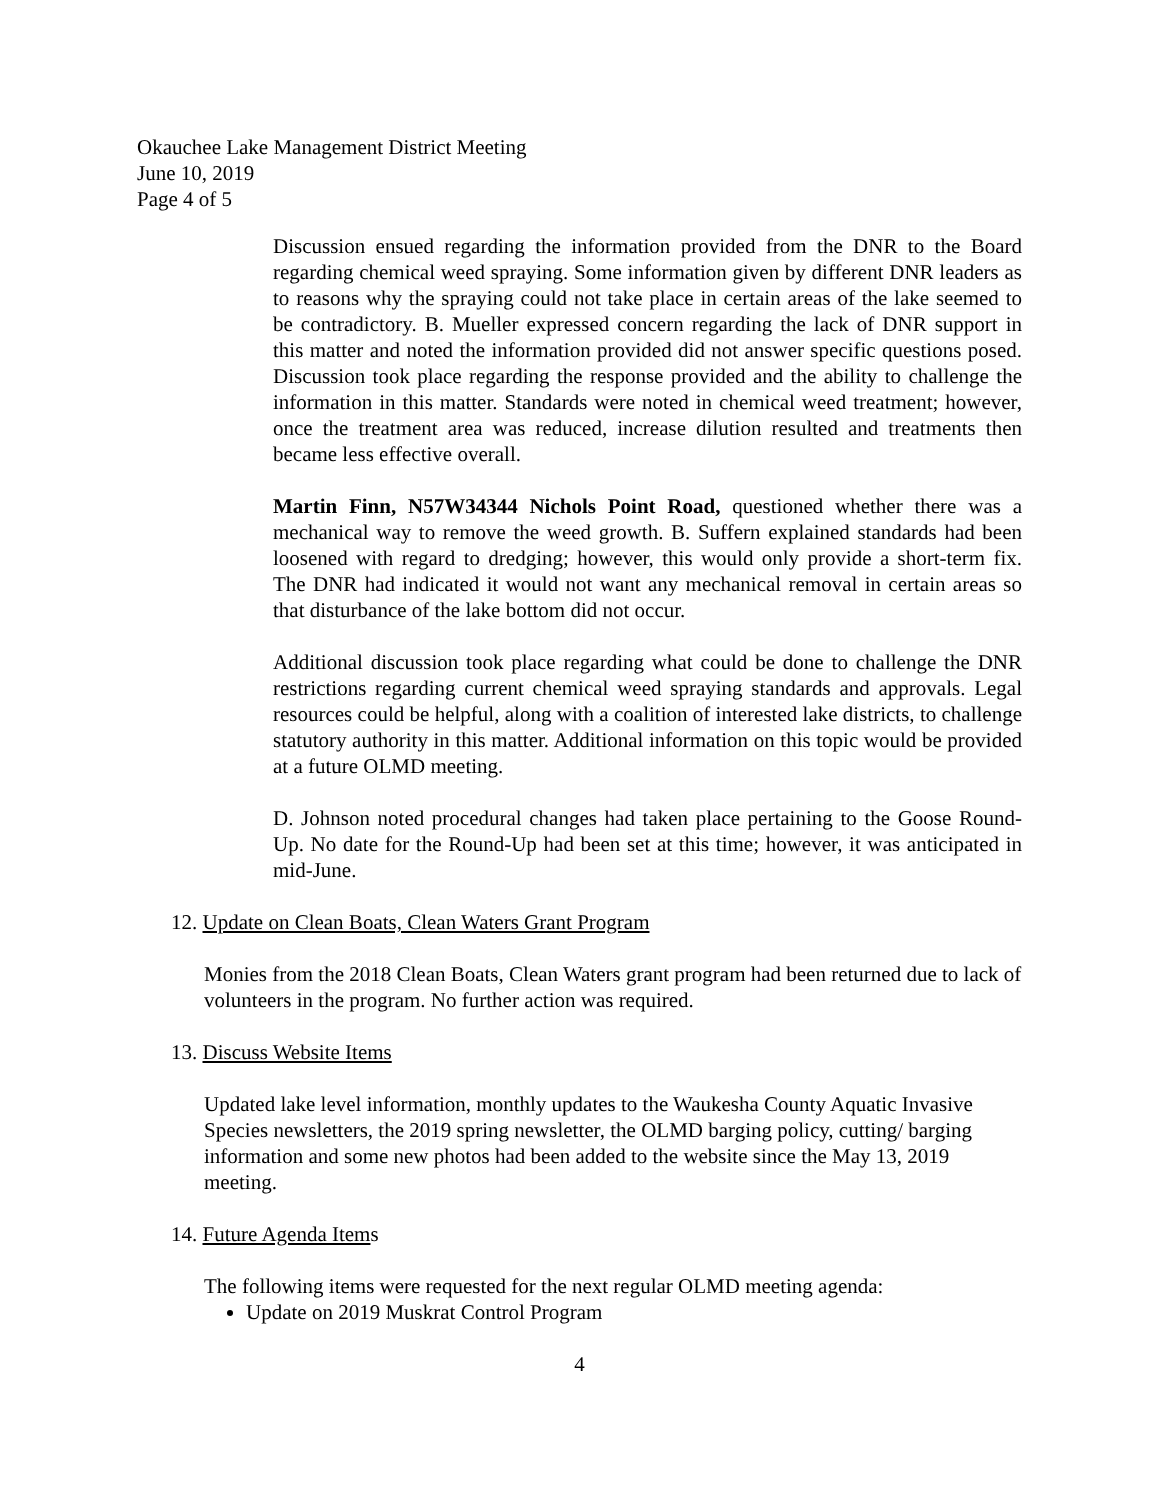Okauchee Lake Management District Meeting
June 10, 2019
Page 4 of 5
Discussion ensued regarding the information provided from the DNR to the Board regarding chemical weed spraying. Some information given by different DNR leaders as to reasons why the spraying could not take place in certain areas of the lake seemed to be contradictory. B. Mueller expressed concern regarding the lack of DNR support in this matter and noted the information provided did not answer specific questions posed. Discussion took place regarding the response provided and the ability to challenge the information in this matter. Standards were noted in chemical weed treatment; however, once the treatment area was reduced, increase dilution resulted and treatments then became less effective overall.
Martin Finn, N57W34344 Nichols Point Road, questioned whether there was a mechanical way to remove the weed growth. B. Suffern explained standards had been loosened with regard to dredging; however, this would only provide a short-term fix. The DNR had indicated it would not want any mechanical removal in certain areas so that disturbance of the lake bottom did not occur.
Additional discussion took place regarding what could be done to challenge the DNR restrictions regarding current chemical weed spraying standards and approvals. Legal resources could be helpful, along with a coalition of interested lake districts, to challenge statutory authority in this matter. Additional information on this topic would be provided at a future OLMD meeting.
D. Johnson noted procedural changes had taken place pertaining to the Goose Round-Up. No date for the Round-Up had been set at this time; however, it was anticipated in mid-June.
12. Update on Clean Boats, Clean Waters Grant Program
Monies from the 2018 Clean Boats, Clean Waters grant program had been returned due to lack of volunteers in the program. No further action was required.
13. Discuss Website Items
Updated lake level information, monthly updates to the Waukesha County Aquatic Invasive Species newsletters, the 2019 spring newsletter, the OLMD barging policy, cutting/ barging information and some new photos had been added to the website since the May 13, 2019 meeting.
14. Future Agenda Items
The following items were requested for the next regular OLMD meeting agenda:
Update on 2019 Muskrat Control Program
4